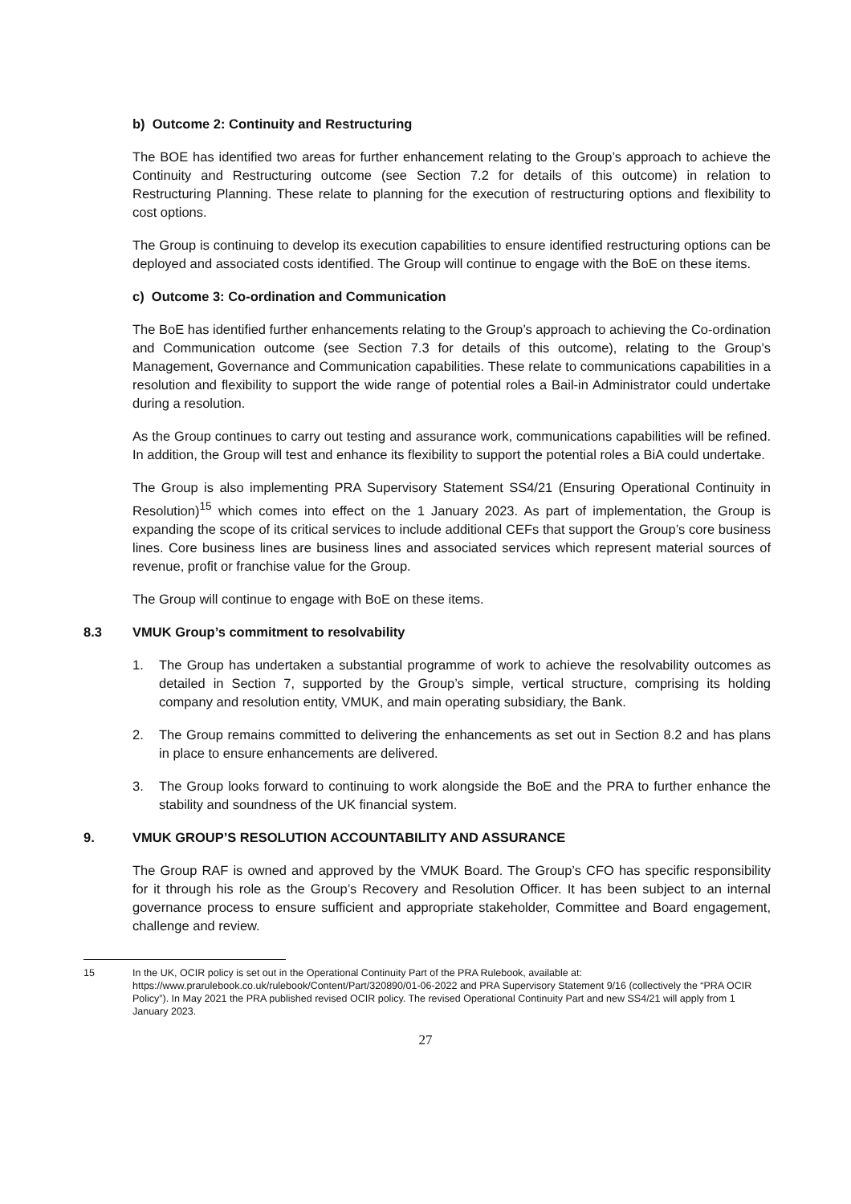b) Outcome 2: Continuity and Restructuring
The BOE has identified two areas for further enhancement relating to the Group’s approach to achieve the Continuity and Restructuring outcome (see Section 7.2 for details of this outcome) in relation to Restructuring Planning. These relate to planning for the execution of restructuring options and flexibility to cost options.
The Group is continuing to develop its execution capabilities to ensure identified restructuring options can be deployed and associated costs identified. The Group will continue to engage with the BoE on these items.
c) Outcome 3: Co-ordination and Communication
The BoE has identified further enhancements relating to the Group’s approach to achieving the Co-ordination and Communication outcome (see Section 7.3 for details of this outcome), relating to the Group’s Management, Governance and Communication capabilities. These relate to communications capabilities in a resolution and flexibility to support the wide range of potential roles a Bail-in Administrator could undertake during a resolution.
As the Group continues to carry out testing and assurance work, communications capabilities will be refined. In addition, the Group will test and enhance its flexibility to support the potential roles a BiA could undertake.
The Group is also implementing PRA Supervisory Statement SS4/21 (Ensuring Operational Continuity in Resolution)<sup>15</sup> which comes into effect on the 1 January 2023. As part of implementation, the Group is expanding the scope of its critical services to include additional CEFs that support the Group’s core business lines. Core business lines are business lines and associated services which represent material sources of revenue, profit or franchise value for the Group.
The Group will continue to engage with BoE on these items.
8.3 VMUK Group’s commitment to resolvability
1. The Group has undertaken a substantial programme of work to achieve the resolvability outcomes as detailed in Section 7, supported by the Group’s simple, vertical structure, comprising its holding company and resolution entity, VMUK, and main operating subsidiary, the Bank.
2. The Group remains committed to delivering the enhancements as set out in Section 8.2 and has plans in place to ensure enhancements are delivered.
3. The Group looks forward to continuing to work alongside the BoE and the PRA to further enhance the stability and soundness of the UK financial system.
9. VMUK GROUP’S RESOLUTION ACCOUNTABILITY AND ASSURANCE
The Group RAF is owned and approved by the VMUK Board. The Group’s CFO has specific responsibility for it through his role as the Group’s Recovery and Resolution Officer. It has been subject to an internal governance process to ensure sufficient and appropriate stakeholder, Committee and Board engagement, challenge and review.
15 In the UK, OCIR policy is set out in the Operational Continuity Part of the PRA Rulebook, available at: https://www.prarulebook.co.uk/rulebook/Content/Part/320890/01-06-2022 and PRA Supervisory Statement 9/16 (collectively the “PRA OCIR Policy”). In May 2021 the PRA published revised OCIR policy. The revised Operational Continuity Part and new SS4/21 will apply from 1 January 2023.
27